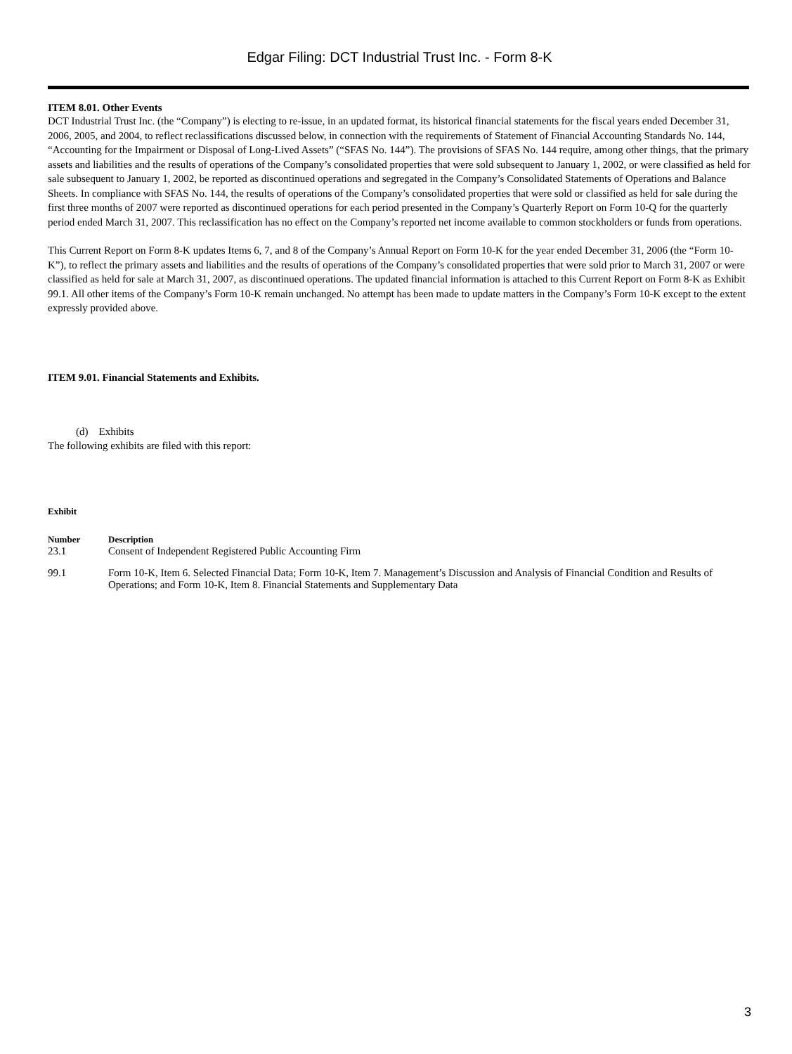Edgar Filing: DCT Industrial Trust Inc. - Form 8-K
ITEM 8.01. Other Events
DCT Industrial Trust Inc. (the “Company”) is electing to re-issue, in an updated format, its historical financial statements for the fiscal years ended December 31, 2006, 2005, and 2004, to reflect reclassifications discussed below, in connection with the requirements of Statement of Financial Accounting Standards No. 144, “Accounting for the Impairment or Disposal of Long-Lived Assets” (“SFAS No. 144”). The provisions of SFAS No. 144 require, among other things, that the primary assets and liabilities and the results of operations of the Company’s consolidated properties that were sold subsequent to January 1, 2002, or were classified as held for sale subsequent to January 1, 2002, be reported as discontinued operations and segregated in the Company’s Consolidated Statements of Operations and Balance Sheets. In compliance with SFAS No. 144, the results of operations of the Company’s consolidated properties that were sold or classified as held for sale during the first three months of 2007 were reported as discontinued operations for each period presented in the Company’s Quarterly Report on Form 10-Q for the quarterly period ended March 31, 2007. This reclassification has no effect on the Company’s reported net income available to common stockholders or funds from operations.
This Current Report on Form 8-K updates Items 6, 7, and 8 of the Company’s Annual Report on Form 10-K for the year ended December 31, 2006 (the “Form 10-K”), to reflect the primary assets and liabilities and the results of operations of the Company’s consolidated properties that were sold prior to March 31, 2007 or were classified as held for sale at March 31, 2007, as discontinued operations. The updated financial information is attached to this Current Report on Form 8-K as Exhibit 99.1. All other items of the Company’s Form 10-K remain unchanged. No attempt has been made to update matters in the Company’s Form 10-K except to the extent expressly provided above.
ITEM 9.01. Financial Statements and Exhibits.
(d) Exhibits
The following exhibits are filed with this report:
| Exhibit |
| --- |
| Number | Description |
| --- | --- |
| 23.1 | Consent of Independent Registered Public Accounting Firm |
| 99.1 | Form 10-K, Item 6. Selected Financial Data; Form 10-K, Item 7. Management’s Discussion and Analysis of Financial Condition and Results of Operations; and Form 10-K, Item 8. Financial Statements and Supplementary Data |
3